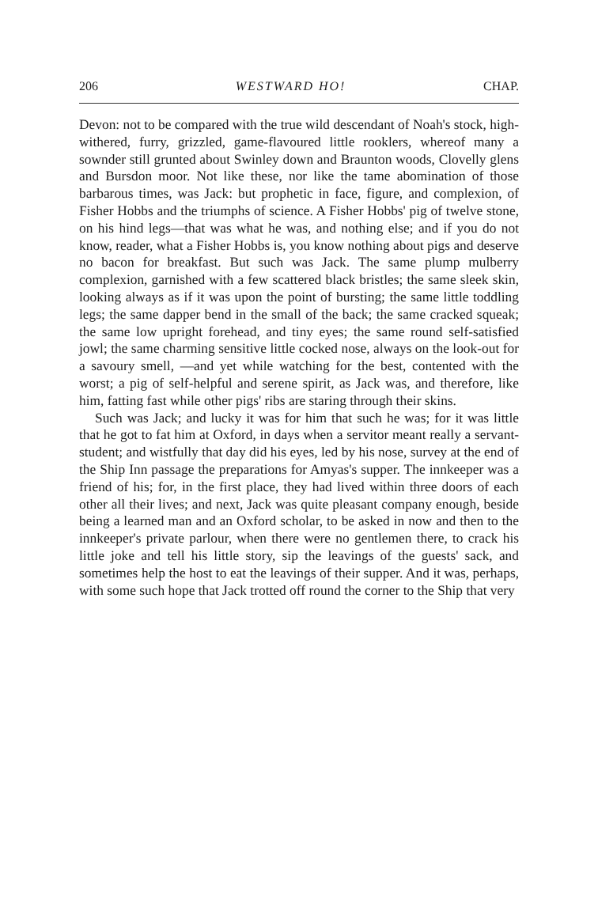206 WESTWARD HO! CHAP.
Devon: not to be compared with the true wild descendant of Noah's stock, high-withered, furry, grizzled, game-flavoured little rooklers, whereof many a sownder still grunted about Swinley down and Braunton woods, Clovelly glens and Bursdon moor. Not like these, nor like the tame abomination of those barbarous times, was Jack: but prophetic in face, figure, and complexion, of Fisher Hobbs and the triumphs of science. A Fisher Hobbs' pig of twelve stone, on his hind legs—that was what he was, and nothing else; and if you do not know, reader, what a Fisher Hobbs is, you know nothing about pigs and deserve no bacon for breakfast. But such was Jack. The same plump mulberry complexion, garnished with a few scattered black bristles; the same sleek skin, looking always as if it was upon the point of bursting; the same little toddling legs; the same dapper bend in the small of the back; the same cracked squeak; the same low upright forehead, and tiny eyes; the same round self-satisfied jowl; the same charming sensitive little cocked nose, always on the look-out for a savoury smell, —and yet while watching for the best, contented with the worst; a pig of self-helpful and serene spirit, as Jack was, and therefore, like him, fatting fast while other pigs' ribs are staring through their skins.
Such was Jack; and lucky it was for him that such he was; for it was little that he got to fat him at Oxford, in days when a servitor meant really a servant-student; and wistfully that day did his eyes, led by his nose, survey at the end of the Ship Inn passage the preparations for Amyas's supper. The innkeeper was a friend of his; for, in the first place, they had lived within three doors of each other all their lives; and next, Jack was quite pleasant company enough, beside being a learned man and an Oxford scholar, to be asked in now and then to the innkeeper's private parlour, when there were no gentlemen there, to crack his little joke and tell his little story, sip the leavings of the guests' sack, and sometimes help the host to eat the leavings of their supper. And it was, perhaps, with some such hope that Jack trotted off round the corner to the Ship that very